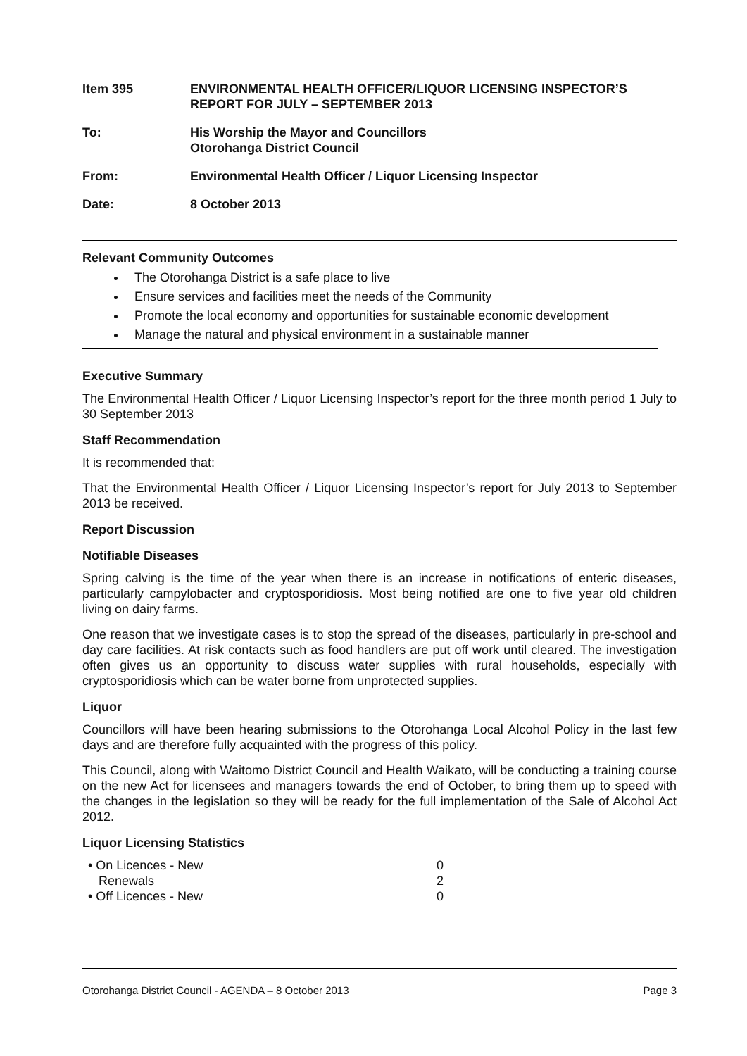Item 395 ENVIRONMENTAL HEALTH OFFICER/LIQUOR LICENSING INSPECTOR’S REPORT FOR JULY – SEPTEMBER 2013
To: His Worship the Mayor and Councillors
Otorohanga District Council
From: Environmental Health Officer / Liquor Licensing Inspector
Date: 8 October 2013
Relevant Community Outcomes
The Otorohanga District is a safe place to live
Ensure services and facilities meet the needs of the Community
Promote the local economy and opportunities for sustainable economic development
Manage the natural and physical environment in a sustainable manner
Executive Summary
The Environmental Health Officer / Liquor Licensing Inspector’s report for the three month period 1 July to 30 September 2013
Staff Recommendation
It is recommended that:
That the Environmental Health Officer / Liquor Licensing Inspector’s report for July 2013 to September 2013 be received.
Report Discussion
Notifiable Diseases
Spring calving is the time of the year when there is an increase in notifications of enteric diseases, particularly campylobacter and cryptosporidiosis. Most being notified are one to five year old children living on dairy farms.
One reason that we investigate cases is to stop the spread of the diseases, particularly in pre-school and day care facilities. At risk contacts such as food handlers are put off work until cleared. The investigation often gives us an opportunity to discuss water supplies with rural households, especially with cryptosporidiosis which can be water borne from unprotected supplies.
Liquor
Councillors will have been hearing submissions to the Otorohanga Local Alcohol Policy in the last few days and are therefore fully acquainted with the progress of this policy.
This Council, along with Waitomo District Council and Health Waikato, will be conducting a training course on the new Act for licensees and managers towards the end of October, to bring them up to speed with the changes in the legislation so they will be ready for the full implementation of the Sale of Alcohol Act 2012.
Liquor Licensing Statistics
| • On Licences - New | 0 |
| Renewals | 2 |
| • Off Licences - New | 0 |
Otorohanga District Council - AGENDA – 8 October 2013 Page 3